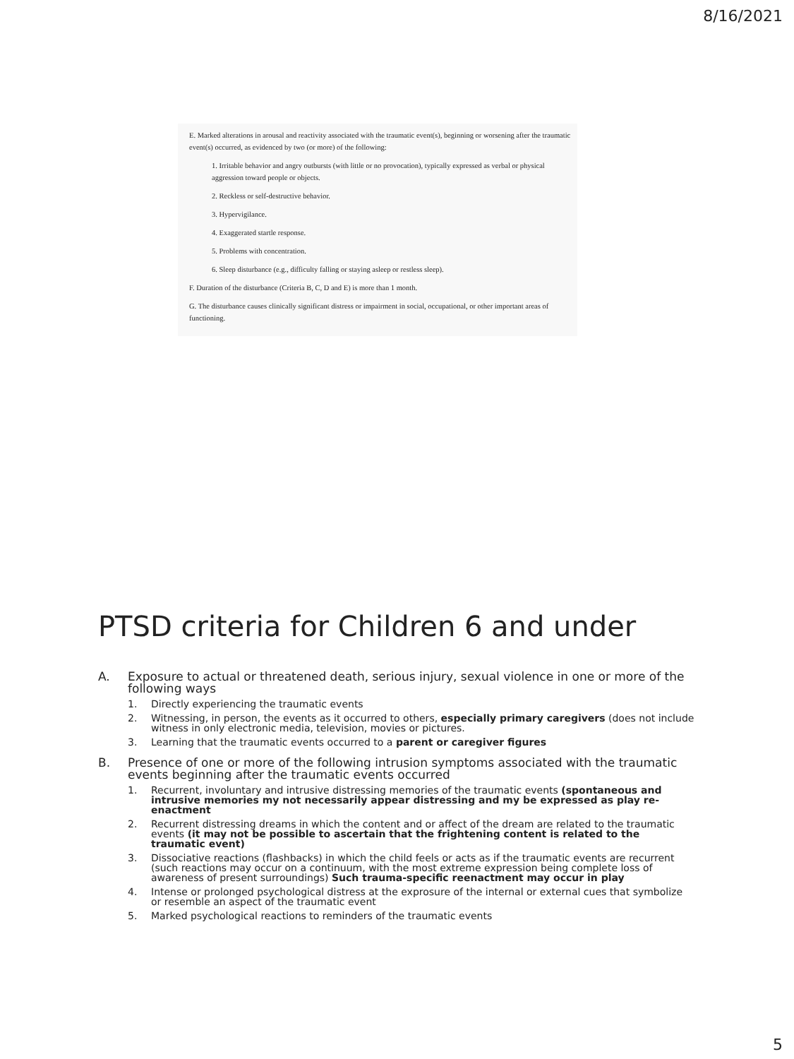8/16/2021
E. Marked alterations in arousal and reactivity associated with the traumatic event(s), beginning or worsening after the traumatic event(s) occurred, as evidenced by two (or more) of the following:
1. Irritable behavior and angry outbursts (with little or no provocation), typically expressed as verbal or physical aggression toward people or objects.
2. Reckless or self-destructive behavior.
3. Hypervigilance.
4. Exaggerated startle response.
5. Problems with concentration.
6. Sleep disturbance (e.g., difficulty falling or staying asleep or restless sleep).
F. Duration of the disturbance (Criteria B, C, D and E) is more than 1 month.
G. The disturbance causes clinically significant distress or impairment in social, occupational, or other important areas of functioning.
PTSD criteria for Children 6 and under
A. Exposure to actual or threatened death, serious injury, sexual violence in one or more of the following ways
1. Directly experiencing the traumatic events
2. Witnessing, in person, the events as it occurred to others, especially primary caregivers (does not include witness in only electronic media, television, movies or pictures.
3. Learning that the traumatic events occurred to a parent or caregiver figures
B. Presence of one or more of the following intrusion symptoms associated with the traumatic events beginning after the traumatic events occurred
1. Recurrent, involuntary and intrusive distressing memories of the traumatic events (spontaneous and intrusive memories my not necessarily appear distressing and my be expressed as play re-enactment
2. Recurrent distressing dreams in which the content and or affect of the dream are related to the traumatic events (it may not be possible to ascertain that the frightening content is related to the traumatic event)
3. Dissociative reactions (flashbacks) in which the child feels or acts as if the traumatic events are recurrent (such reactions may occur on a continuum, with the most extreme expression being complete loss of awareness of present surroundings) Such trauma-specific reenactment may occur in play
4. Intense or prolonged psychological distress at the exprosure of the internal or external cues that symbolize or resemble an aspect of the traumatic event
5. Marked psychological reactions to reminders of the traumatic events
5